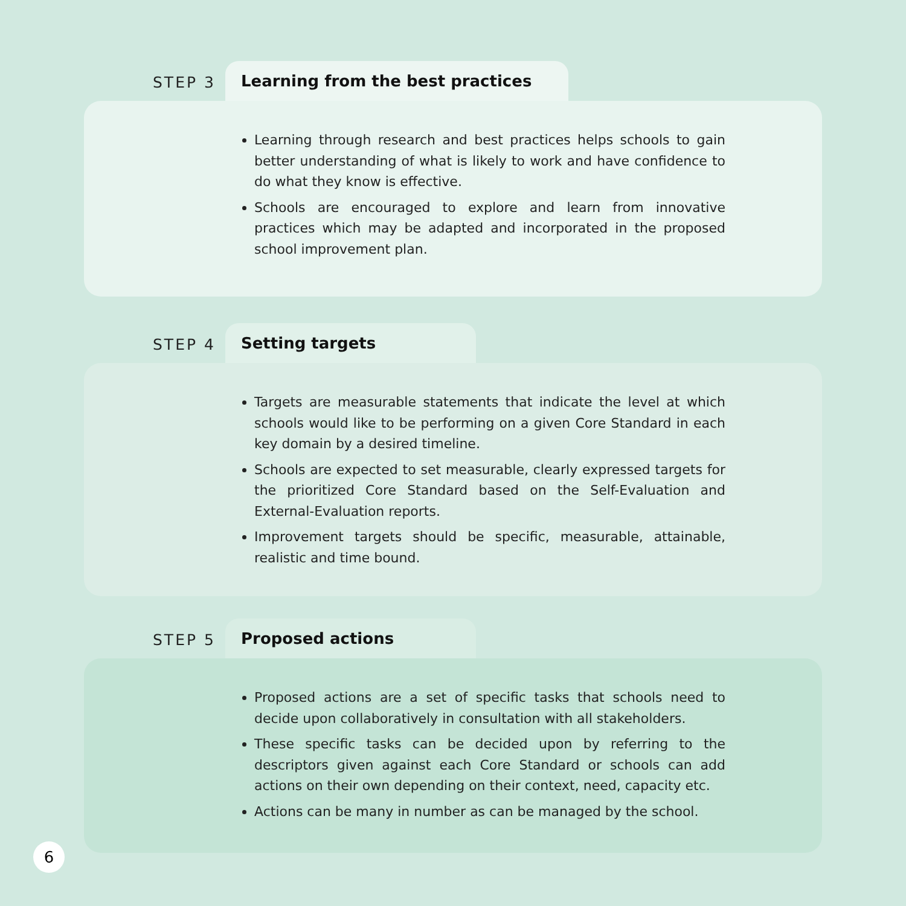STEP 3
Learning from the best practices
Learning through research and best practices helps schools to gain better understanding of what is likely to work and have confidence to do what they know is effective.
Schools are encouraged to explore and learn from innovative practices which may be adapted and incorporated in the proposed school improvement plan.
STEP 4
Setting targets
Targets are measurable statements that indicate the level at which schools would like to be performing on a given Core Standard in each key domain by a desired timeline.
Schools are expected to set measurable, clearly expressed targets for the prioritized Core Standard based on the Self-Evaluation and External-Evaluation reports.
Improvement targets should be specific, measurable, attainable, realistic and time bound.
STEP 5
Proposed actions
Proposed actions are a set of specific tasks that schools need to decide upon collaboratively in consultation with all stakeholders.
These specific tasks can be decided upon by referring to the descriptors given against each Core Standard or schools can add actions on their own depending on their context, need, capacity etc.
Actions can be many in number as can be managed by the school.
6